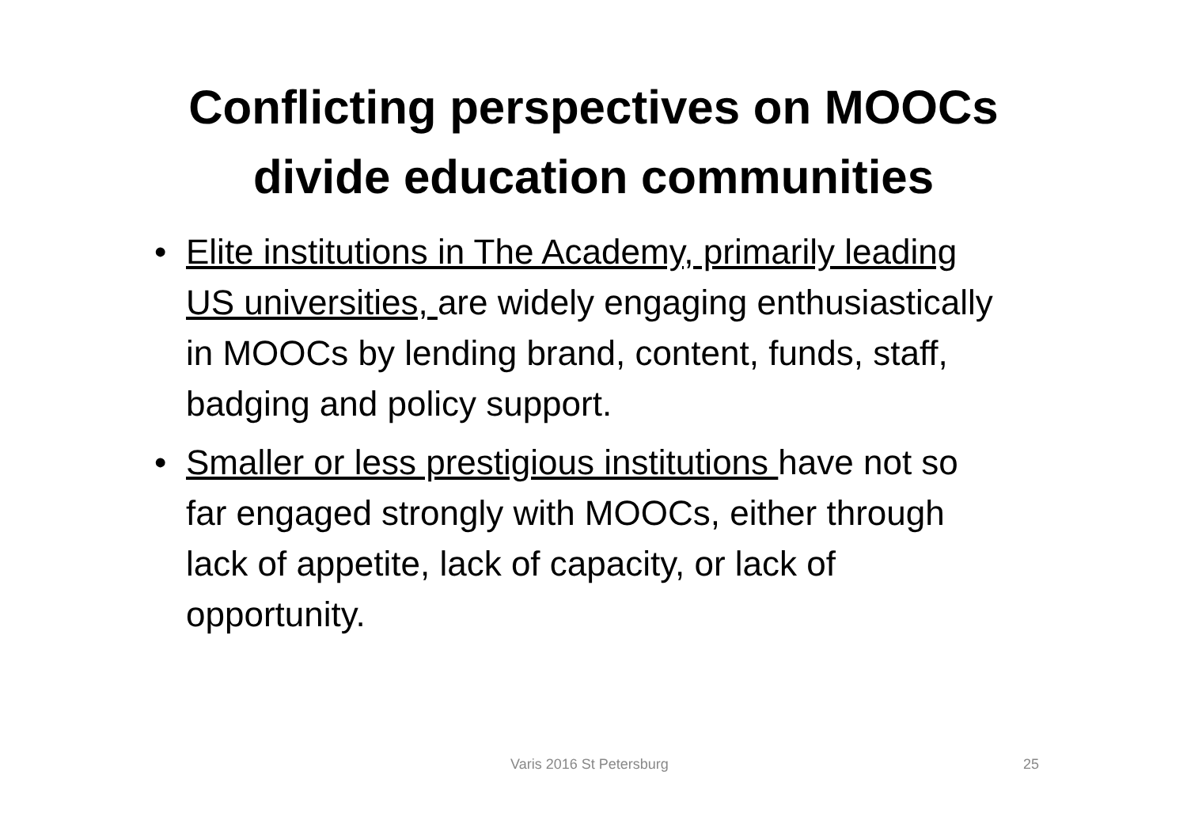Conflicting perspectives on MOOCs
divide education communities
• Elite institutions in The Academy, primarily leading US universities, are widely engaging enthusiastically in MOOCs by lending brand, content, funds, staff, badging and policy support.
• Smaller or less prestigious institutions have not so far engaged strongly with MOOCs, either through lack of appetite, lack of capacity, or lack of opportunity.
Varis 2016 St Petersburg 25